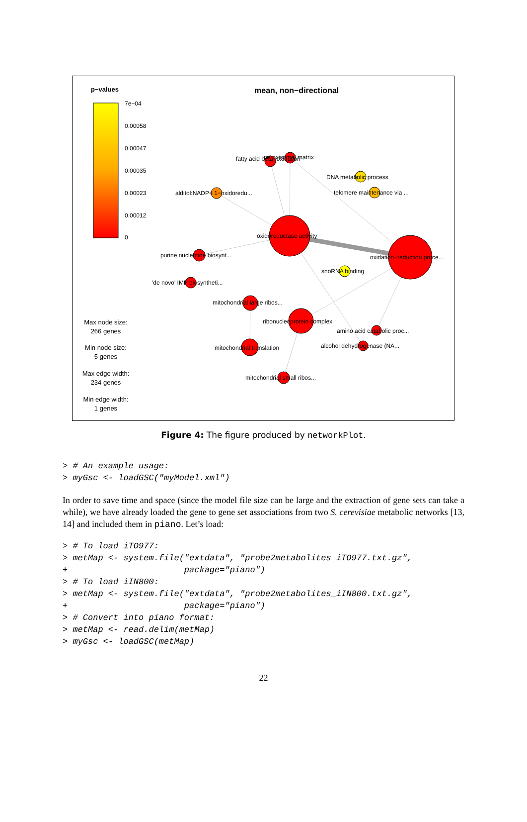p−values
mean, non−directional
7e−04
0.00058
0.00047
0.00035
0.00023
0.00012
0
fatty acid beta−oxidation
peroxisomal matrix
DNA metabolic process
telomere maintenance via ...
alditol:NADP+ 1−oxidoredu...
oxidoreductase activity
purine nucleotide biosynt...
oxidation−reduction proce...
snoRNA binding
'de novo' IMP biosyntheti...
mitochondrial large ribos...
ribonucleoprotein complex
amino acid catabolic proc...
mitochondrial translation
alcohol dehydrogenase (NA...
mitochondrial small ribos...
Max node size:
266 genes
Min node size:
5 genes
Max edge width:
234 genes
Min edge width:
1 genes
Figure 4: The figure produced by networkPlot.
> # An example usage: > myGsc <- loadGSC("myModel.xml")
In order to save time and space (since the model file size can be large and the extraction of gene sets can take a while), we have already loaded the gene to gene set associations from two S. cerevisiae metabolic networks [13, 14] and included them in piano. Let’s load:
> # To load iTO977: > metMap <- system.file("extdata", "probe2metabolites_iTO977.txt.gz", + package="piano") > # To load iIN800: > metMap <- system.file("extdata", "probe2metabolites_iIN800.txt.gz", + package="piano") > # Convert into piano format: > metMap <- read.delim(metMap) > myGsc <- loadGSC(metMap)
22